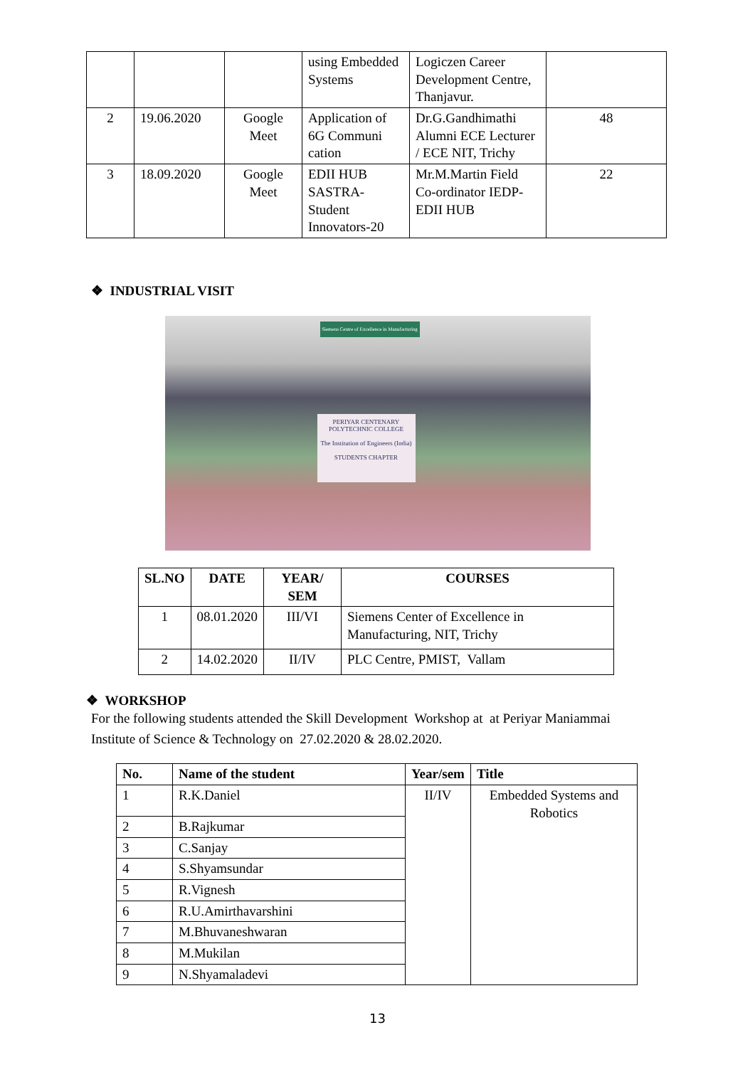| | | | using Embedded Systems | Logiczen Career Development Centre, Thanjavur. | |
| 2 | 19.06.2020 | Google Meet | Application of 6G Communi cation | Dr.G.Gandhimathi Alumni ECE Lecturer / ECE NIT, Trichy | 48 |
| 3 | 18.09.2020 | Google Meet | EDII HUB SASTRA-Student Innovators-20 | Mr.M.Martin Field Co-ordinator IEDP-EDII HUB | 22 |
❖ INDUSTRIAL VISIT
Siemens Centre of Excellence in Manufacturing
PERIYAR CENTENARY POLYTECHNIC COLLEGE
The Institution of Engineers (India)
STUDENTS CHAPTER
| SL.NO | DATE | YEAR/ SEM | COURSES |
| --- | --- | --- | --- |
| 1 | 08.01.2020 | III/VI | Siemens Center of Excellence in Manufacturing, NIT, Trichy |
| 2 | 14.02.2020 | II/IV | PLC Centre, PMIST, Vallam |
❖ WORKSHOP
For the following students attended the Skill Development Workshop at at Periyar Maniammai Institute of Science & Technology on 27.02.2020 & 28.02.2020.
| No. | Name of the student | Year/sem | Title |
| --- | --- | --- | --- |
| 1 | R.K.Daniel | II/IV | Embedded Systems and Robotics |
| 2 | B.Rajkumar | | |
| 3 | C.Sanjay | | |
| 4 | S.Shyamsundar | | |
| 5 | R.Vignesh | | |
| 6 | R.U.Amirthavarshini | | |
| 7 | M.Bhuvaneshwaran | | |
| 8 | M.Mukilan | | |
| 9 | N.Shyamaladevi | | |
13